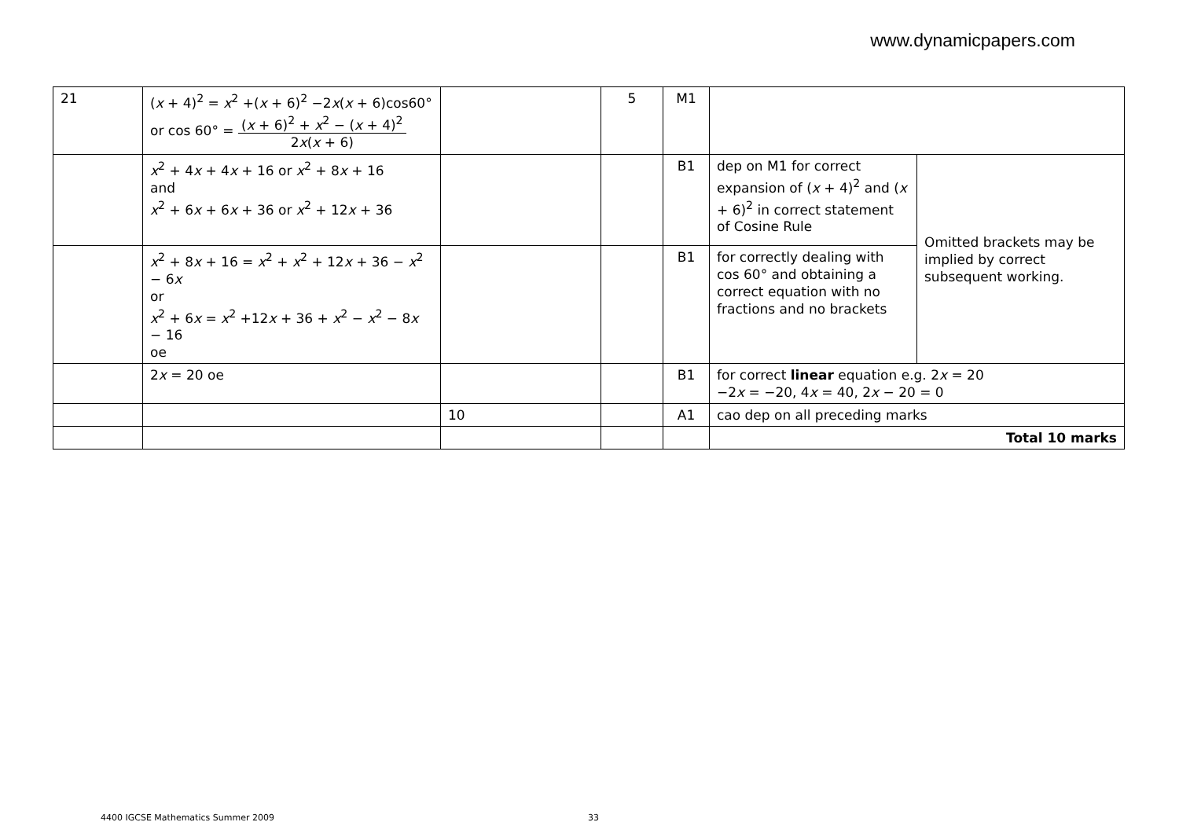www.dynamicpapers.com
| 21 | ( x + 4)<sup>2</sup> = x<sup>2</sup> +( x + 6)<sup>2</sup> −2 x ( x + 6)cos60° or cos 60° = ( x + 6)<sup>2</sup> + x<sup>2</sup> − ( x + 4)<sup>2</sup> 2 x ( x + 6) | | 5 | M1 | | |
| | x<sup>2</sup> + 4 x + 4 x + 16 or x<sup>2</sup> + 8 x + 16 and x<sup>2</sup> + 6 x + 6 x + 36 or x<sup>2</sup> + 12 x + 36 | | | B1 | dep on M1 for correct expansion of ( x + 4)<sup>2</sup> and ( x + 6)<sup>2</sup> in correct statement of Cosine Rule | Omitted brackets may be implied by correct subsequent working. |
| | x<sup>2</sup> + 8 x + 16 = x<sup>2</sup> + x<sup>2</sup> + 12 x + 36 − x<sup>2</sup> − 6 x or x<sup>2</sup> + 6 x = x<sup>2</sup> +12 x + 36 + x<sup>2</sup> − x<sup>2</sup> − 8 x − 16 oe | | | B1 | for correctly dealing with cos 60° and obtaining a correct equation with no fractions and no brackets | |
| | 2 x = 20 oe | | | B1 | for correct linear equation e.g. 2 x = 20 −2 x = −20, 4 x = 40, 2 x − 20 = 0 | |
| | | 10 | | A1 | cao dep on all preceding marks | |
| | | | | | Total 10 marks | |
4400 IGCSE Mathematics Summer 2009 33